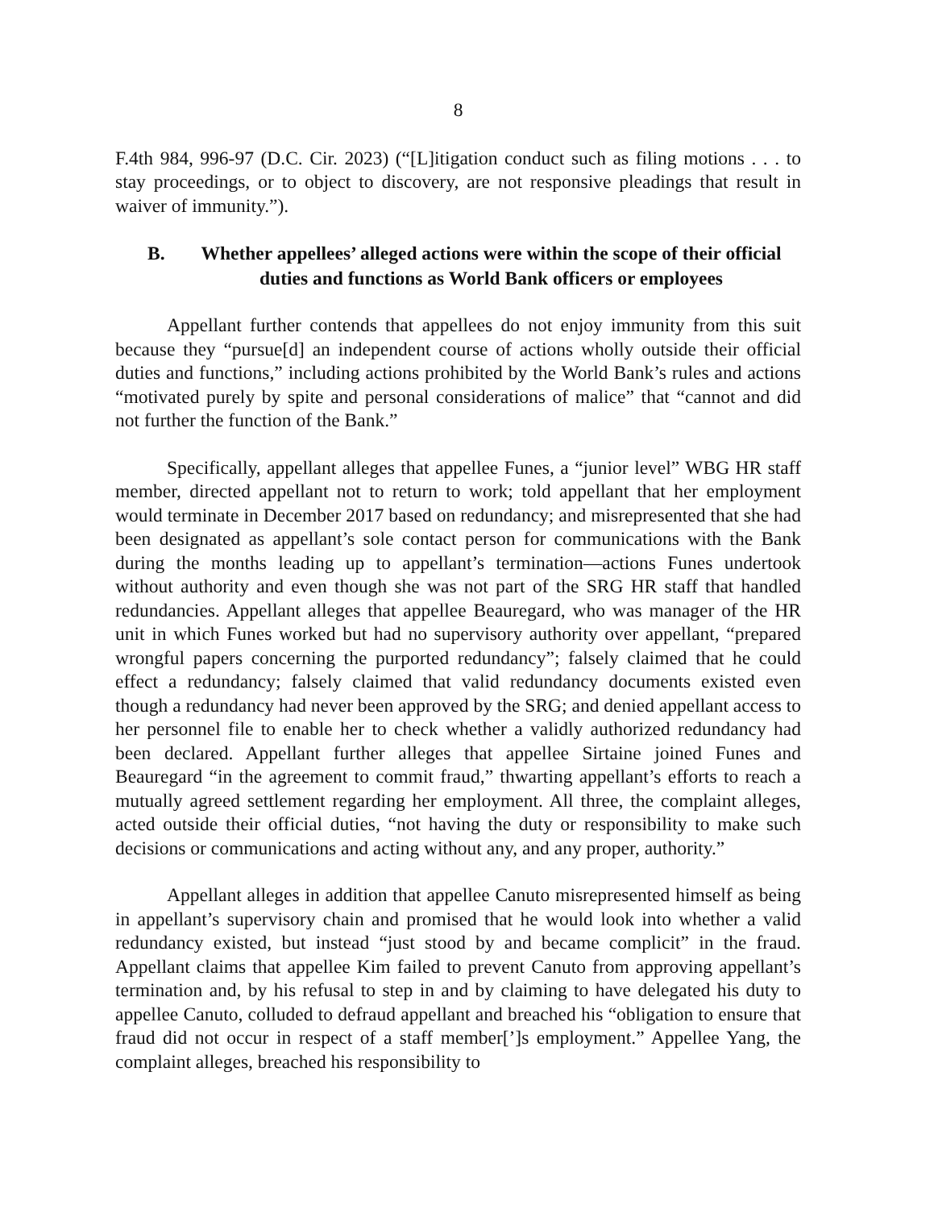8
F.4th 984, 996-97 (D.C. Cir. 2023) (“[L]itigation conduct such as filing motions . . . to stay proceedings, or to object to discovery, are not responsive pleadings that result in waiver of immunity.”).
B. Whether appellees’ alleged actions were within the scope of their official duties and functions as World Bank officers or employees
Appellant further contends that appellees do not enjoy immunity from this suit because they “pursue[d] an independent course of actions wholly outside their official duties and functions,” including actions prohibited by the World Bank’s rules and actions “motivated purely by spite and personal considerations of malice” that “cannot and did not further the function of the Bank.”
Specifically, appellant alleges that appellee Funes, a “junior level” WBG HR staff member, directed appellant not to return to work; told appellant that her employment would terminate in December 2017 based on redundancy; and misrepresented that she had been designated as appellant’s sole contact person for communications with the Bank during the months leading up to appellant’s termination—actions Funes undertook without authority and even though she was not part of the SRG HR staff that handled redundancies. Appellant alleges that appellee Beauregard, who was manager of the HR unit in which Funes worked but had no supervisory authority over appellant, “prepared wrongful papers concerning the purported redundancy”; falsely claimed that he could effect a redundancy; falsely claimed that valid redundancy documents existed even though a redundancy had never been approved by the SRG; and denied appellant access to her personnel file to enable her to check whether a validly authorized redundancy had been declared. Appellant further alleges that appellee Sirtaine joined Funes and Beauregard “in the agreement to commit fraud,” thwarting appellant’s efforts to reach a mutually agreed settlement regarding her employment. All three, the complaint alleges, acted outside their official duties, “not having the duty or responsibility to make such decisions or communications and acting without any, and any proper, authority.”
Appellant alleges in addition that appellee Canuto misrepresented himself as being in appellant’s supervisory chain and promised that he would look into whether a valid redundancy existed, but instead “just stood by and became complicit” in the fraud. Appellant claims that appellee Kim failed to prevent Canuto from approving appellant’s termination and, by his refusal to step in and by claiming to have delegated his duty to appellee Canuto, colluded to defraud appellant and breached his “obligation to ensure that fraud did not occur in respect of a staff member[’]s employment.” Appellee Yang, the complaint alleges, breached his responsibility to